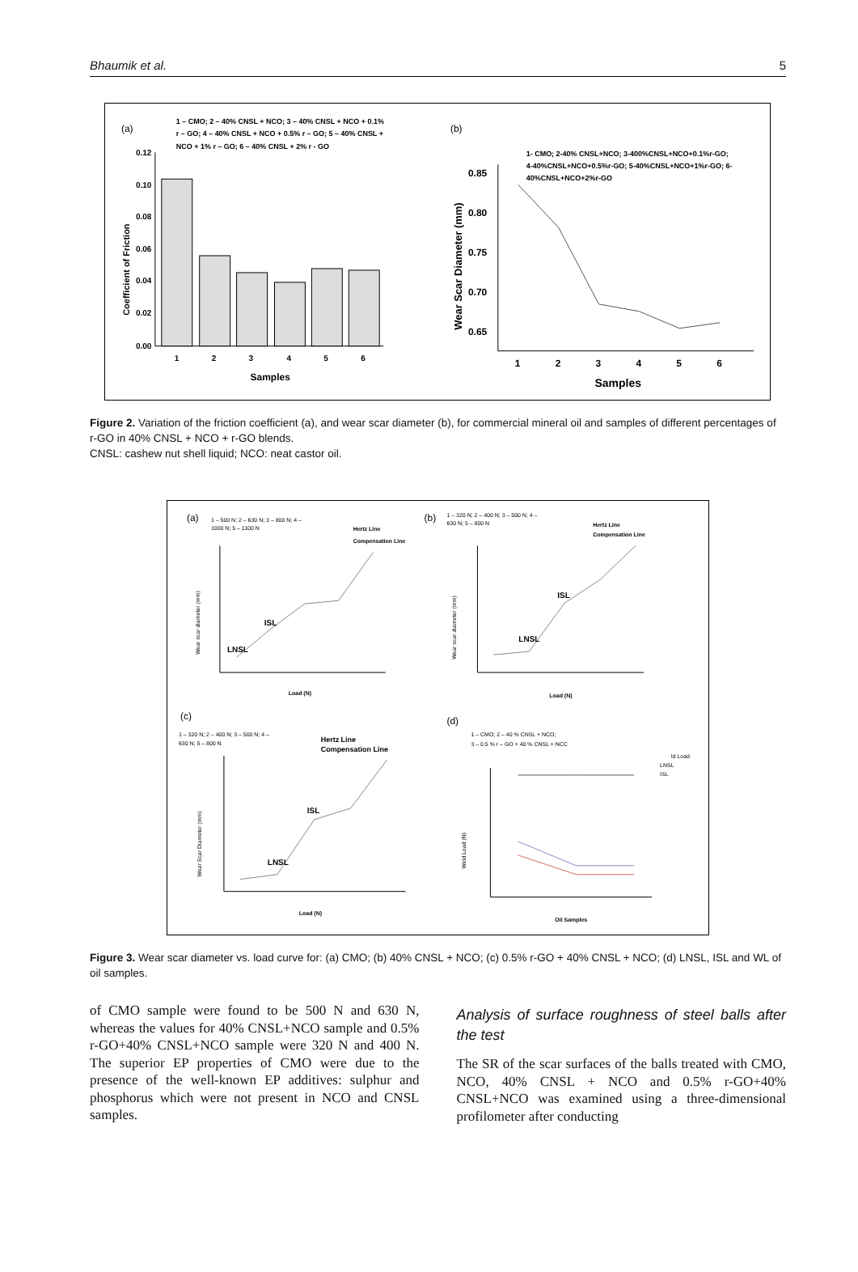Bhaumik et al. 5
(a)
1 – CMO; 2 – 40% CNSL + NCO; 3 – 40% CNSL + NCO + 0.1%
r – GO; 4 – 40% CNSL + NCO + 0.5% r – GO; 5 – 40% CNSL +
NCO + 1% r – GO; 6 – 40% CNSL + 2% r - GO
0.12
0.10
0.08
0.06
0.04
0.02
0.00
1
2
3
4
5
6
Samples
Coefficient of Friction
(b)
1- CMO; 2-40% CNSL+NCO; 3-400%CNSL+NCO+0.1%r-GO;
4-40%CNSL+NCO+0.5%r-GO; 5-40%CNSL+NCO+1%r-GO; 6-
40%CNSL+NCO+2%r-GO
0.85
0.80
0.75
0.70
0.65
1
2
3
4
5
6
Samples
Wear Scar Diameter (mm)
Figure 2. Variation of the friction coefficient (a), and wear scar diameter (b), for commercial mineral oil and samples of different percentages of r-GO in 40% CNSL + NCO + r-GO blends.
CNSL: cashew nut shell liquid; NCO: neat castor oil.
(a)
1 – 500 N; 2 – 630 N; 3 – 800 N; 4 –
1000 N; 5 – 1100 N
Hertz Line
Compensation Line
LNSL
ISL
Load (N)
Wear scar diameter (mm)
(b)
1 – 320 N; 2 – 400 N; 3 – 500 N; 4 –
630 N; 5 – 800 N
Hertz Line
Compensation Line
LNSL
ISL
Load (N)
Wear scar diameter (mm)
(c)
1 – 320 N; 2 – 400 N; 3 – 500 N; 4 –
630 N; 5 – 800 N
Hertz Line
Compensation Line
LNSL
ISL
Load (N)
Wear Scar Diameter (mm)
(d)
1 – CMO; 2 – 40 % CNSL + NCO;
3 – 0.5 % r – GO + 40 % CNSL + NCC
ld Load
LNSL
ISL
Oil Samples
Weld Load (N)
Figure 3. Wear scar diameter vs. load curve for: (a) CMO; (b) 40% CNSL + NCO; (c) 0.5% r-GO + 40% CNSL + NCO; (d) LNSL, ISL and WL of oil samples.
of CMO sample were found to be 500 N and 630 N, whereas the values for 40% CNSL+NCO sample and 0.5% r-GO+40% CNSL+NCO sample were 320 N and 400 N. The superior EP properties of CMO were due to the presence of the well-known EP additives: sulphur and phosphorus which were not present in NCO and CNSL samples.
Analysis of surface roughness of steel balls after the test
The SR of the scar surfaces of the balls treated with CMO, NCO, 40% CNSL + NCO and 0.5% r-GO+40% CNSL+NCO was examined using a three-dimensional profilometer after conducting